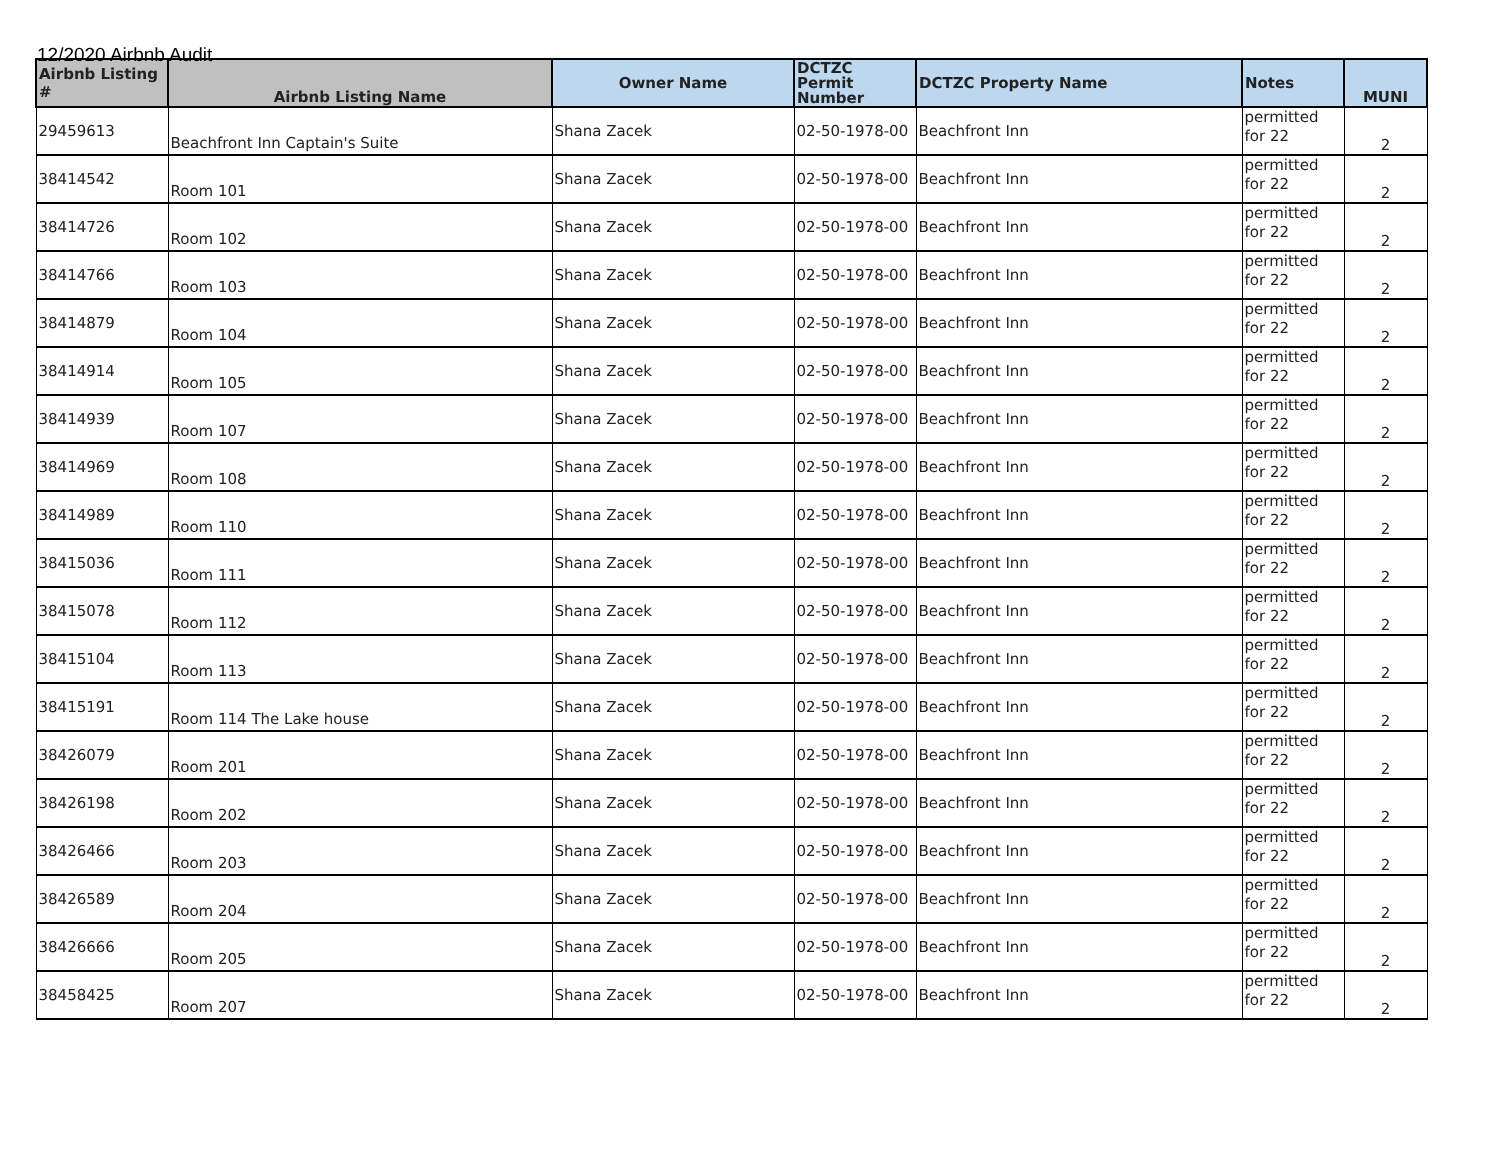12/2020 Airbnb Audit
| Airbnb Listing # | Airbnb Listing Name | Owner Name | DCTZC Permit Number | DCTZC Property Name | Notes | MUNI |
| --- | --- | --- | --- | --- | --- | --- |
| 29459613 | Beachfront Inn Captain's Suite | Shana Zacek | 02-50-1978-00 | Beachfront Inn | permitted for 22 | 2 |
| 38414542 | Room 101 | Shana Zacek | 02-50-1978-00 | Beachfront Inn | permitted for 22 | 2 |
| 38414726 | Room 102 | Shana Zacek | 02-50-1978-00 | Beachfront Inn | permitted for 22 | 2 |
| 38414766 | Room 103 | Shana Zacek | 02-50-1978-00 | Beachfront Inn | permitted for 22 | 2 |
| 38414879 | Room 104 | Shana Zacek | 02-50-1978-00 | Beachfront Inn | permitted for 22 | 2 |
| 38414914 | Room 105 | Shana Zacek | 02-50-1978-00 | Beachfront Inn | permitted for 22 | 2 |
| 38414939 | Room 107 | Shana Zacek | 02-50-1978-00 | Beachfront Inn | permitted for 22 | 2 |
| 38414969 | Room 108 | Shana Zacek | 02-50-1978-00 | Beachfront Inn | permitted for 22 | 2 |
| 38414989 | Room 110 | Shana Zacek | 02-50-1978-00 | Beachfront Inn | permitted for 22 | 2 |
| 38415036 | Room 111 | Shana Zacek | 02-50-1978-00 | Beachfront Inn | permitted for 22 | 2 |
| 38415078 | Room 112 | Shana Zacek | 02-50-1978-00 | Beachfront Inn | permitted for 22 | 2 |
| 38415104 | Room 113 | Shana Zacek | 02-50-1978-00 | Beachfront Inn | permitted for 22 | 2 |
| 38415191 | Room 114 The Lake house | Shana Zacek | 02-50-1978-00 | Beachfront Inn | permitted for 22 | 2 |
| 38426079 | Room 201 | Shana Zacek | 02-50-1978-00 | Beachfront Inn | permitted for 22 | 2 |
| 38426198 | Room 202 | Shana Zacek | 02-50-1978-00 | Beachfront Inn | permitted for 22 | 2 |
| 38426466 | Room 203 | Shana Zacek | 02-50-1978-00 | Beachfront Inn | permitted for 22 | 2 |
| 38426589 | Room 204 | Shana Zacek | 02-50-1978-00 | Beachfront Inn | permitted for 22 | 2 |
| 38426666 | Room 205 | Shana Zacek | 02-50-1978-00 | Beachfront Inn | permitted for 22 | 2 |
| 38458425 | Room 207 | Shana Zacek | 02-50-1978-00 | Beachfront Inn | permitted for 22 | 2 |